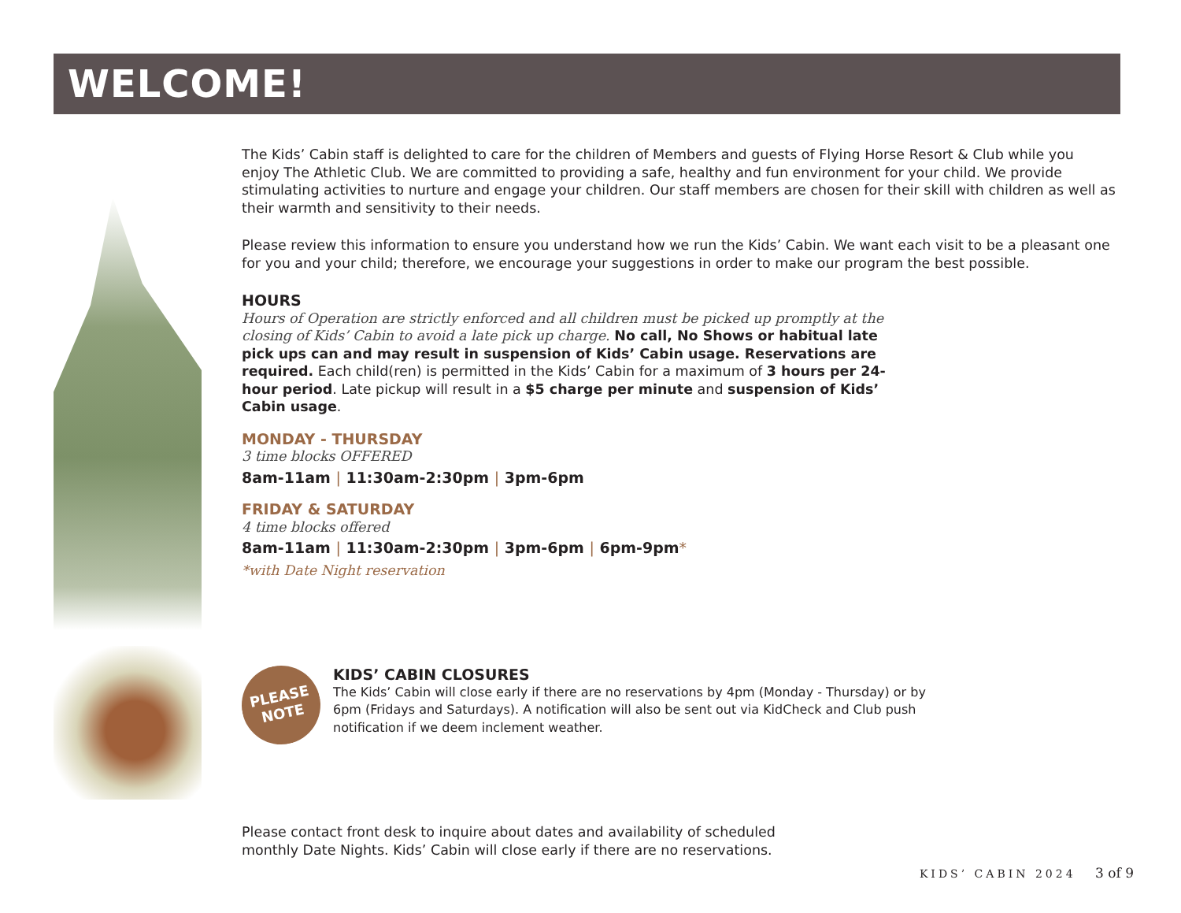WELCOME!
The Kids’ Cabin staff is delighted to care for the children of Members and guests of Flying Horse Resort & Club while you enjoy The Athletic Club. We are committed to providing a safe, healthy and fun environment for your child. We provide stimulating activities to nurture and engage your children. Our staff members are chosen for their skill with children as well as their warmth and sensitivity to their needs.
Please review this information to ensure you understand how we run the Kids’ Cabin. We want each visit to be a pleasant one for you and your child; therefore, we encourage your suggestions in order to make our program the best possible.
HOURS
Hours of Operation are strictly enforced and all children must be picked up promptly at the closing of Kids’ Cabin to avoid a late pick up charge. No call, No Shows or habitual late pick ups can and may result in suspension of Kids’ Cabin usage. Reservations are required. Each child(ren) is permitted in the Kids’ Cabin for a maximum of 3 hours per 24-hour period. Late pickup will result in a $5 charge per minute and suspension of Kids’ Cabin usage.
MONDAY - THURSDAY
3 time blocks OFFERED
8am-11am | 11:30am-2:30pm | 3pm-6pm
FRIDAY & SATURDAY
4 time blocks offered
8am-11am | 11:30am-2:30pm | 3pm-6pm | 6pm-9pm*
*with Date Night reservation
PLEASE
NOTE
KIDS’ CABIN CLOSURES
The Kids’ Cabin will close early if there are no reservations by 4pm (Monday - Thursday) or by 6pm (Fridays and Saturdays). A notification will also be sent out via KidCheck and Club push notification if we deem inclement weather.
Please contact front desk to inquire about dates and availability of scheduled monthly Date Nights. Kids’ Cabin will close early if there are no reservations.
KIDS’ CABIN 2024 3 of 9